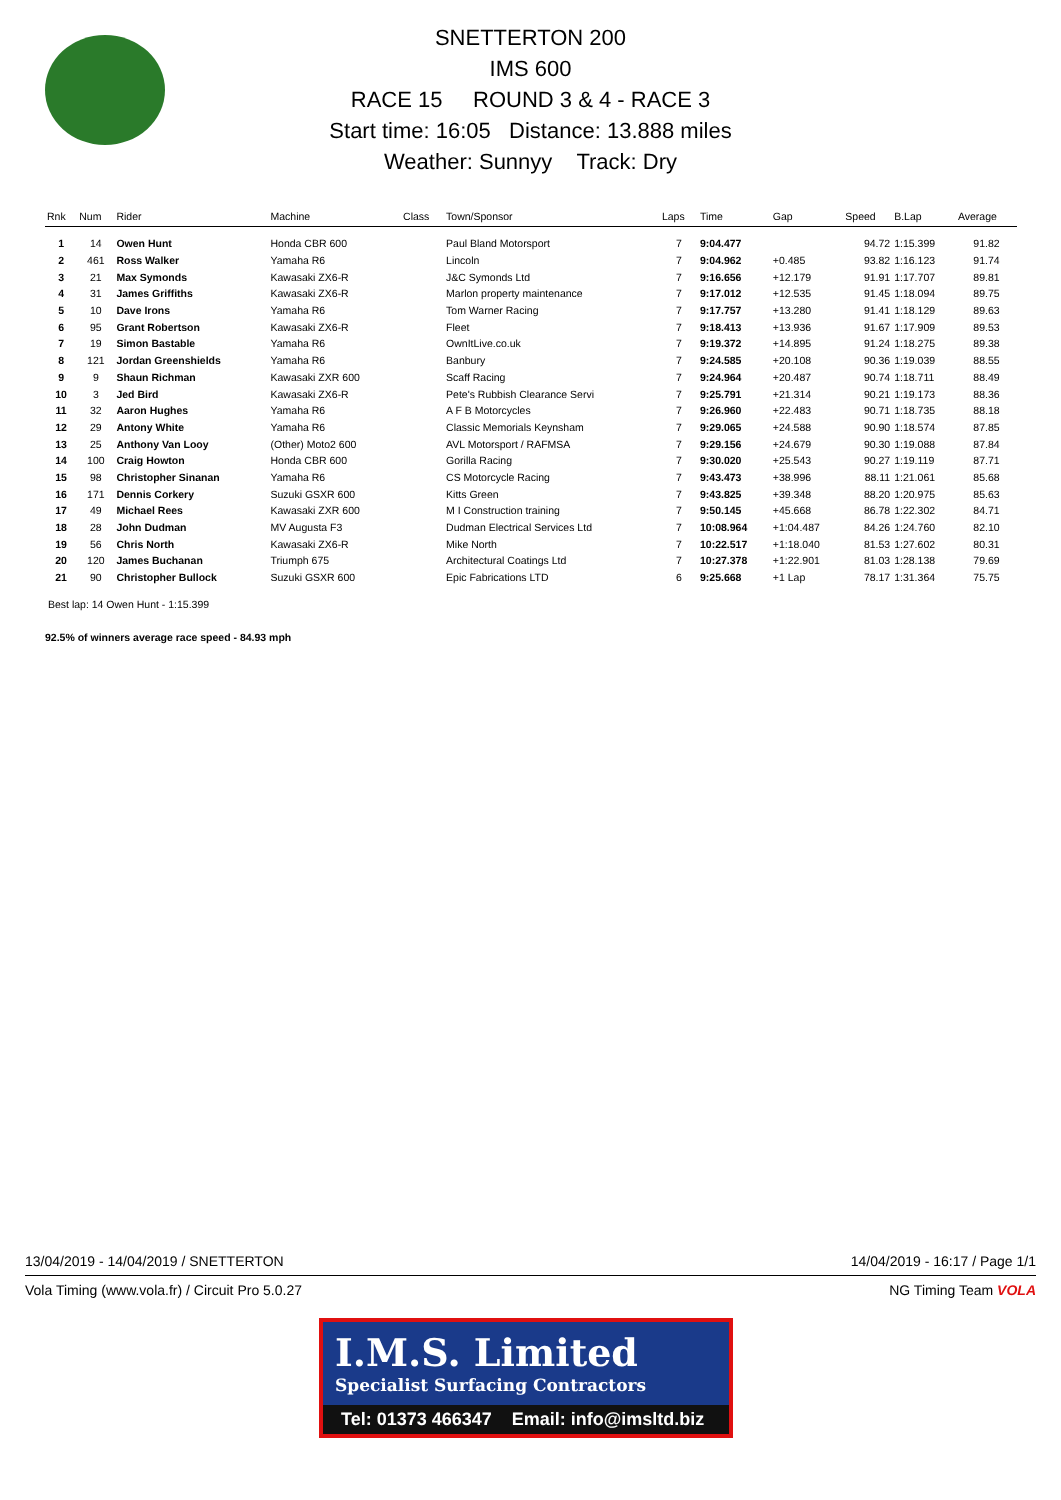SNETTERTON 200
IMS 600
RACE 15 ROUND 3 & 4 - RACE 3
Start time: 16:05 Distance: 13.888 miles
Weather: Sunnyy Track: Dry
| Rnk | Num | Rider | Machine | Class | Town/Sponsor | Laps | Time | Gap | Speed | B.Lap | Average |
| --- | --- | --- | --- | --- | --- | --- | --- | --- | --- | --- | --- |
| 1 | 14 | Owen Hunt | Honda CBR 600 | | Paul Bland Motorsport | 7 | 9:04.477 | | 94.72 | 1:15.399 | 91.82 |
| 2 | 461 | Ross Walker | Yamaha R6 | | Lincoln | 7 | 9:04.962 | +0.485 | 93.82 | 1:16.123 | 91.74 |
| 3 | 21 | Max Symonds | Kawasaki ZX6-R | | J&C Symonds Ltd | 7 | 9:16.656 | +12.179 | 91.91 | 1:17.707 | 89.81 |
| 4 | 31 | James Griffiths | Kawasaki ZX6-R | | Marlon property maintenance | 7 | 9:17.012 | +12.535 | 91.45 | 1:18.094 | 89.75 |
| 5 | 10 | Dave Irons | Yamaha R6 | | Tom Warner Racing | 7 | 9:17.757 | +13.280 | 91.41 | 1:18.129 | 89.63 |
| 6 | 95 | Grant Robertson | Kawasaki ZX6-R | | Fleet | 7 | 9:18.413 | +13.936 | 91.67 | 1:17.909 | 89.53 |
| 7 | 19 | Simon Bastable | Yamaha R6 | | OwnItLive.co.uk | 7 | 9:19.372 | +14.895 | 91.24 | 1:18.275 | 89.38 |
| 8 | 121 | Jordan Greenshields | Yamaha R6 | | Banbury | 7 | 9:24.585 | +20.108 | 90.36 | 1:19.039 | 88.55 |
| 9 | 9 | Shaun Richman | Kawasaki ZXR 600 | | Scaff Racing | 7 | 9:24.964 | +20.487 | 90.74 | 1:18.711 | 88.49 |
| 10 | 3 | Jed Bird | Kawasaki ZX6-R | | Pete's Rubbish Clearance Servi | 7 | 9:25.791 | +21.314 | 90.21 | 1:19.173 | 88.36 |
| 11 | 32 | Aaron Hughes | Yamaha R6 | | A F B Motorcycles | 7 | 9:26.960 | +22.483 | 90.71 | 1:18.735 | 88.18 |
| 12 | 29 | Antony White | Yamaha R6 | | Classic Memorials Keynsham | 7 | 9:29.065 | +24.588 | 90.90 | 1:18.574 | 87.85 |
| 13 | 25 | Anthony Van Looy | (Other) Moto2 600 | | AVL Motorsport / RAFMSA | 7 | 9:29.156 | +24.679 | 90.30 | 1:19.088 | 87.84 |
| 14 | 100 | Craig Howton | Honda CBR 600 | | Gorilla Racing | 7 | 9:30.020 | +25.543 | 90.27 | 1:19.119 | 87.71 |
| 15 | 98 | Christopher Sinanan | Yamaha R6 | | CS Motorcycle Racing | 7 | 9:43.473 | +38.996 | 88.11 | 1:21.061 | 85.68 |
| 16 | 171 | Dennis Corkery | Suzuki GSXR 600 | | Kitts Green | 7 | 9:43.825 | +39.348 | 88.20 | 1:20.975 | 85.63 |
| 17 | 49 | Michael Rees | Kawasaki ZXR 600 | | M I Construction training | 7 | 9:50.145 | +45.668 | 86.78 | 1:22.302 | 84.71 |
| 18 | 28 | John Dudman | MV Augusta F3 | | Dudman Electrical Services Ltd | 7 | 10:08.964 | +1:04.487 | 84.26 | 1:24.760 | 82.10 |
| 19 | 56 | Chris North | Kawasaki ZX6-R | | Mike North | 7 | 10:22.517 | +1:18.040 | 81.53 | 1:27.602 | 80.31 |
| 20 | 120 | James Buchanan | Triumph 675 | | Architectural Coatings Ltd | 7 | 10:27.378 | +1:22.901 | 81.03 | 1:28.138 | 79.69 |
| 21 | 90 | Christopher Bullock | Suzuki GSXR 600 | | Epic Fabrications LTD | 6 | 9:25.668 | +1 Lap | 78.17 | 1:31.364 | 75.75 |
Best lap: 14 Owen Hunt - 1:15.399
92.5% of winners average race speed - 84.93 mph
13/04/2019 - 14/04/2019 / SNETTERTON 14/04/2019 - 16:17 / Page 1/1
Vola Timing (www.vola.fr) / Circuit Pro 5.0.27 NG Timing Team VOLA
I.M.S. Limited
Specialist Surfacing Contractors
Tel: 01373 466347 Email: info@imsltd.biz